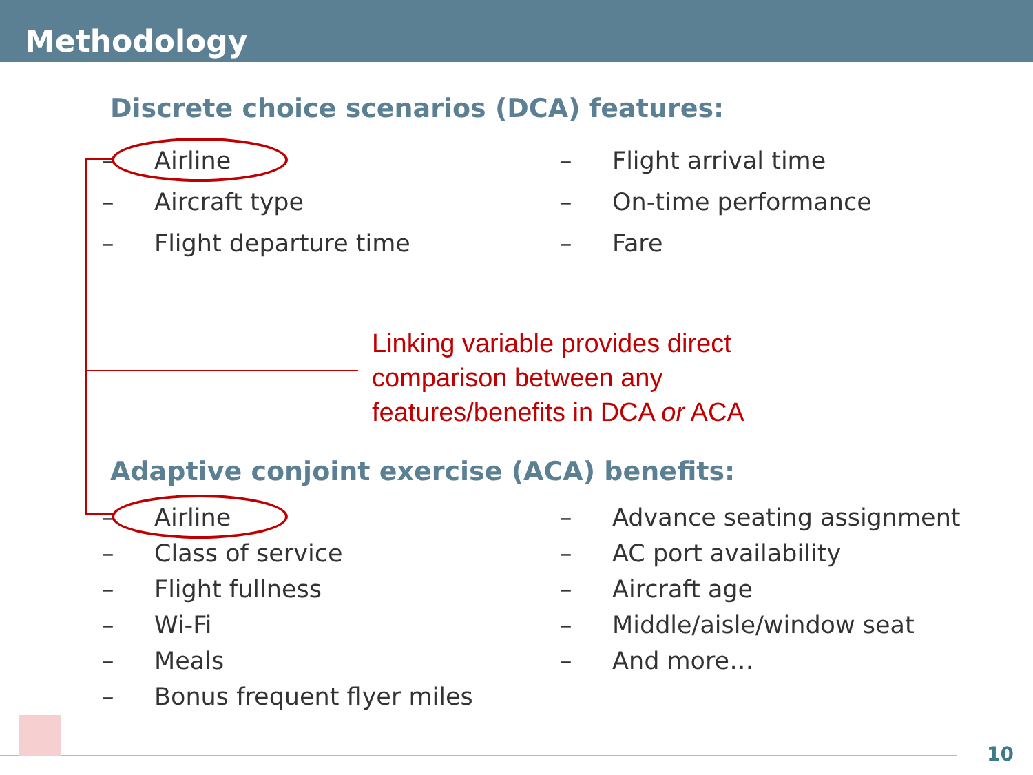Methodology
Discrete choice scenarios (DCA) features:
– Airline
– Aircraft type
– Flight departure time
– Flight arrival time
– On-time performance
– Fare
Linking variable provides direct
comparison between any
features/benefits in DCA or ACA
Adaptive conjoint exercise (ACA) benefits:
– Airline
– Class of service
– Flight fullness
– Wi-Fi
– Meals
– Bonus frequent flyer miles
– Advance seating assignment
– AC port availability
– Aircraft age
– Middle/aisle/window seat
– And more…
10